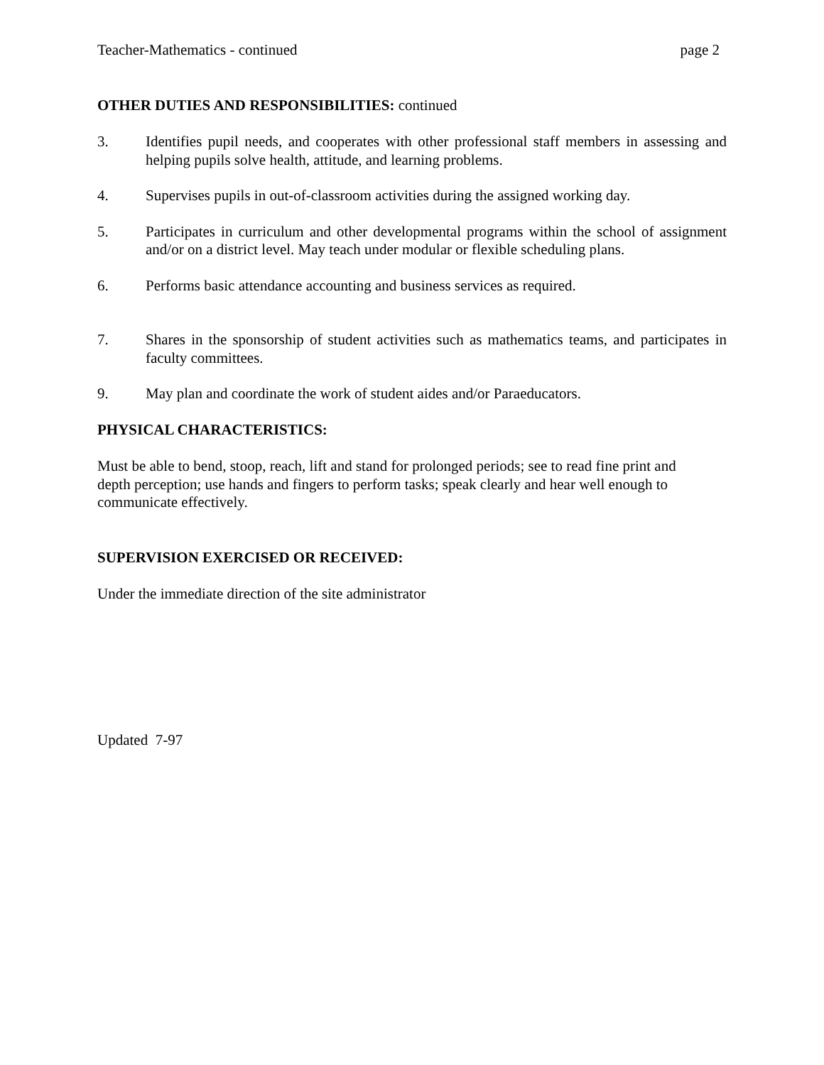Teacher-Mathematics - continued page 2
OTHER DUTIES AND RESPONSIBILITIES: continued
3. Identifies pupil needs, and cooperates with other professional staff members in assessing and helping pupils solve health, attitude, and learning problems.
4. Supervises pupils in out-of-classroom activities during the assigned working day.
5. Participates in curriculum and other developmental programs within the school of assignment and/or on a district level. May teach under modular or flexible scheduling plans.
6. Performs basic attendance accounting and business services as required.
7. Shares in the sponsorship of student activities such as mathematics teams, and participates in faculty committees.
9. May plan and coordinate the work of student aides and/or Paraeducators.
PHYSICAL CHARACTERISTICS:
Must be able to bend, stoop, reach, lift and stand for prolonged periods; see to read fine print and depth perception; use hands and fingers to perform tasks; speak clearly and hear well enough to communicate effectively.
SUPERVISION EXERCISED OR RECEIVED:
Under the immediate direction of the site administrator
Updated 7-97